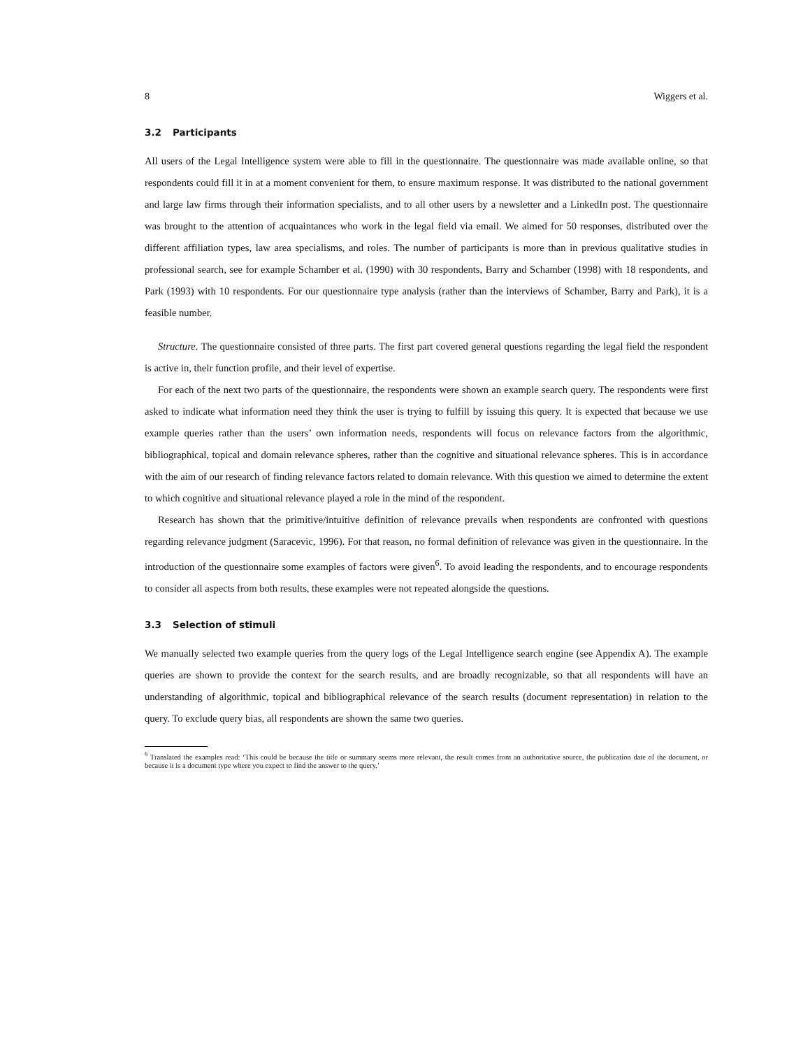8 Wiggers et al.
3.2 Participants
All users of the Legal Intelligence system were able to fill in the questionnaire. The questionnaire was made available online, so that respondents could fill it in at a moment convenient for them, to ensure maximum response. It was distributed to the national government and large law firms through their information specialists, and to all other users by a newsletter and a LinkedIn post. The questionnaire was brought to the attention of acquaintances who work in the legal field via email. We aimed for 50 responses, distributed over the different affiliation types, law area specialisms, and roles. The number of participants is more than in previous qualitative studies in professional search, see for example Schamber et al. (1990) with 30 respondents, Barry and Schamber (1998) with 18 respondents, and Park (1993) with 10 respondents. For our questionnaire type analysis (rather than the interviews of Schamber, Barry and Park), it is a feasible number.
Structure. The questionnaire consisted of three parts. The first part covered general questions regarding the legal field the respondent is active in, their function profile, and their level of expertise.
For each of the next two parts of the questionnaire, the respondents were shown an example search query. The respondents were first asked to indicate what information need they think the user is trying to fulfill by issuing this query. It is expected that because we use example queries rather than the users’ own information needs, respondents will focus on relevance factors from the algorithmic, bibliographical, topical and domain relevance spheres, rather than the cognitive and situational relevance spheres. This is in accordance with the aim of our research of finding relevance factors related to domain relevance. With this question we aimed to determine the extent to which cognitive and situational relevance played a role in the mind of the respondent.
Research has shown that the primitive/intuitive definition of relevance prevails when respondents are confronted with questions regarding relevance judgment (Saracevic, 1996). For that reason, no formal definition of relevance was given in the questionnaire. In the introduction of the questionnaire some examples of factors were given<sup>6</sup>. To avoid leading the respondents, and to encourage respondents to consider all aspects from both results, these examples were not repeated alongside the questions.
3.3 Selection of stimuli
We manually selected two example queries from the query logs of the Legal Intelligence search engine (see Appendix A). The example queries are shown to provide the context for the search results, and are broadly recognizable, so that all respondents will have an understanding of algorithmic, topical and bibliographical relevance of the search results (document representation) in relation to the query. To exclude query bias, all respondents are shown the same two queries.
<sup>6</sup> Translated the examples read: ‘This could be because the title or summary seems more relevant, the result comes from an authoritative source, the publication date of the document, or because it is a document type where you expect to find the answer to the query.’